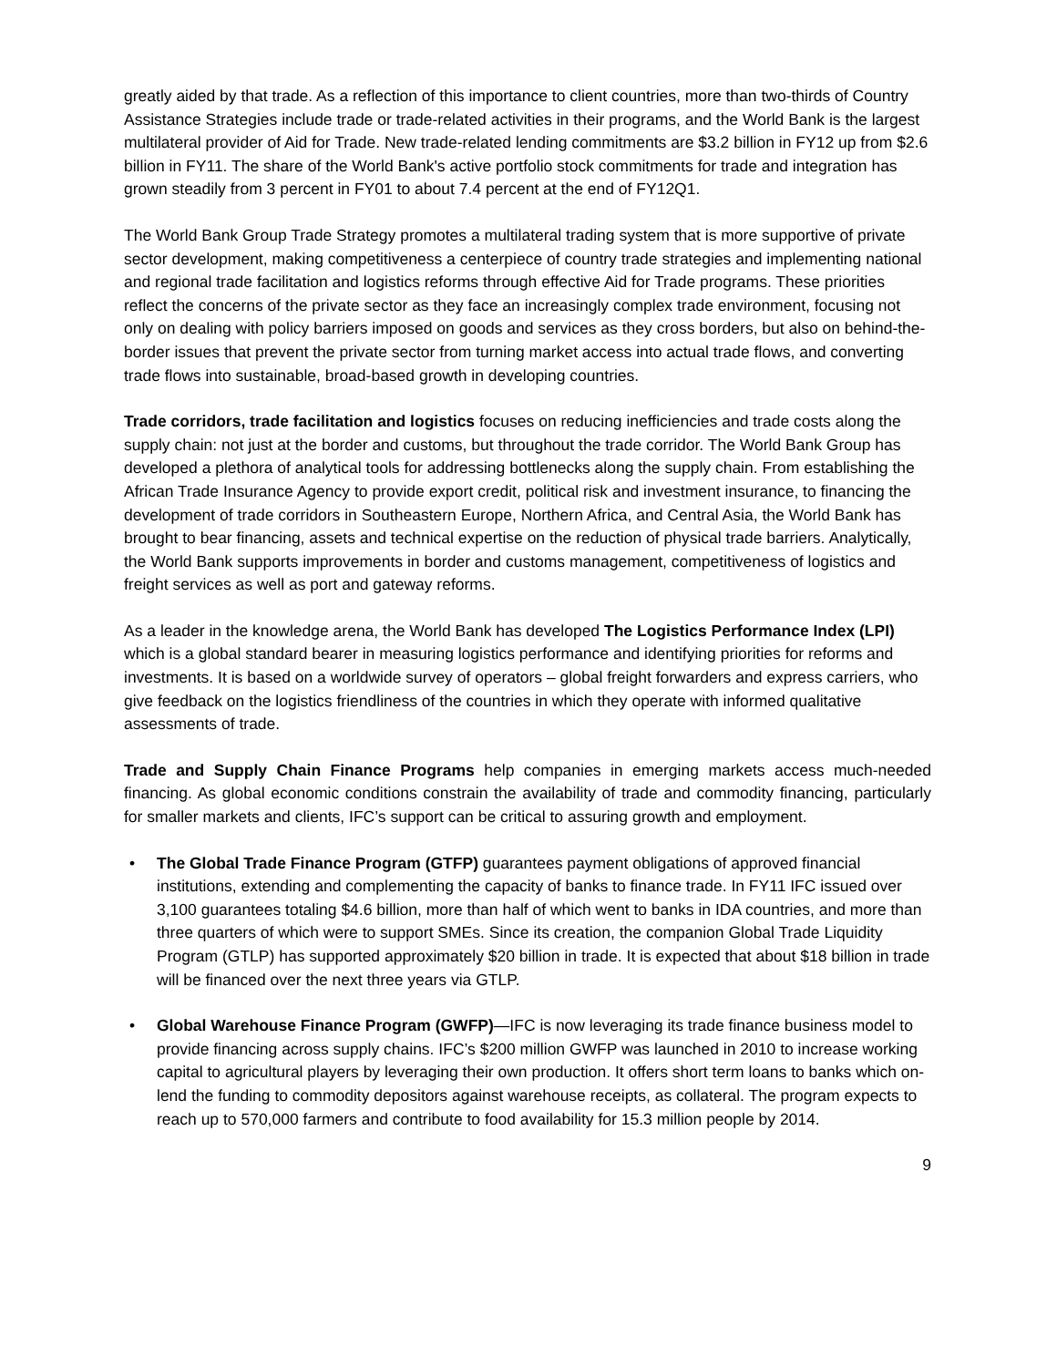greatly aided by that trade. As a reflection of this importance to client countries, more than two-thirds of Country Assistance Strategies include trade or trade-related activities in their programs, and the World Bank is the largest multilateral provider of Aid for Trade. New trade-related lending commitments are $3.2 billion in FY12 up from $2.6 billion in FY11. The share of the World Bank's active portfolio stock commitments for trade and integration has grown steadily from 3 percent in FY01 to about 7.4 percent at the end of FY12Q1.
The World Bank Group Trade Strategy promotes a multilateral trading system that is more supportive of private sector development, making competitiveness a centerpiece of country trade strategies and implementing national and regional trade facilitation and logistics reforms through effective Aid for Trade programs. These priorities reflect the concerns of the private sector as they face an increasingly complex trade environment, focusing not only on dealing with policy barriers imposed on goods and services as they cross borders, but also on behind-the-border issues that prevent the private sector from turning market access into actual trade flows, and converting trade flows into sustainable, broad-based growth in developing countries.
Trade corridors, trade facilitation and logistics focuses on reducing inefficiencies and trade costs along the supply chain: not just at the border and customs, but throughout the trade corridor. The World Bank Group has developed a plethora of analytical tools for addressing bottlenecks along the supply chain. From establishing the African Trade Insurance Agency to provide export credit, political risk and investment insurance, to financing the development of trade corridors in Southeastern Europe, Northern Africa, and Central Asia, the World Bank has brought to bear financing, assets and technical expertise on the reduction of physical trade barriers. Analytically, the World Bank supports improvements in border and customs management, competitiveness of logistics and freight services as well as port and gateway reforms.
As a leader in the knowledge arena, the World Bank has developed The Logistics Performance Index (LPI) which is a global standard bearer in measuring logistics performance and identifying priorities for reforms and investments. It is based on a worldwide survey of operators – global freight forwarders and express carriers, who give feedback on the logistics friendliness of the countries in which they operate with informed qualitative assessments of trade.
Trade and Supply Chain Finance Programs help companies in emerging markets access much-needed financing. As global economic conditions constrain the availability of trade and commodity financing, particularly for smaller markets and clients, IFC’s support can be critical to assuring growth and employment.
• The Global Trade Finance Program (GTFP) guarantees payment obligations of approved financial institutions, extending and complementing the capacity of banks to finance trade. In FY11 IFC issued over 3,100 guarantees totaling $4.6 billion, more than half of which went to banks in IDA countries, and more than three quarters of which were to support SMEs. Since its creation, the companion Global Trade Liquidity Program (GTLP) has supported approximately $20 billion in trade. It is expected that about $18 billion in trade will be financed over the next three years via GTLP.
• Global Warehouse Finance Program (GWFP)—IFC is now leveraging its trade finance business model to provide financing across supply chains. IFC’s $200 million GWFP was launched in 2010 to increase working capital to agricultural players by leveraging their own production. It offers short term loans to banks which on-lend the funding to commodity depositors against warehouse receipts, as collateral. The program expects to reach up to 570,000 farmers and contribute to food availability for 15.3 million people by 2014.
9